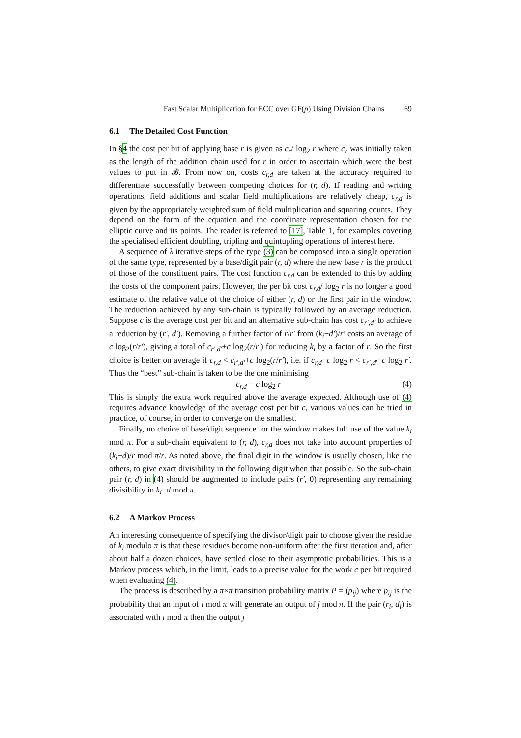Fast Scalar Multiplication for ECC over GF(p) Using Division Chains 69
6.1 The Detailed Cost Function
In §4 the cost per bit of applying base r is given as c<sub>r</sub>/ log<sub>2</sub> r where c<sub>r</sub> was initially taken as the length of the addition chain used for r in order to ascertain which were the best values to put in 𝓑. From now on, costs c<sub>r,d</sub> are taken at the accuracy required to differentiate successfully between competing choices for (r, d). If reading and writing operations, field additions and scalar field multiplications are relatively cheap, c<sub>r,d</sub> is given by the appropriately weighted sum of field multiplication and squaring counts. They depend on the form of the equation and the coordinate representation chosen for the elliptic curve and its points. The reader is referred to [17], Table 1, for examples covering the specialised efficient doubling, tripling and quintupling operations of interest here.
A sequence of λ iterative steps of the type (3) can be composed into a single operation of the same type, represented by a base/digit pair (r, d) where the new base r is the product of those of the constituent pairs. The cost function c<sub>r,d</sub> can be extended to this by adding the costs of the component pairs. However, the per bit cost c<sub>r,d</sub>/ log<sub>2</sub> r is no longer a good estimate of the relative value of the choice of either (r, d) or the first pair in the window. The reduction achieved by any sub-chain is typically followed by an average reduction. Suppose c is the average cost per bit and an alternative sub-chain has cost c<sub>r′,d′</sub> to achieve a reduction by (r′, d′). Removing a further factor of r/r′ from (k<sub>i</sub>−d′)/r′ costs an average of c log<sub>2</sub>(r/r′), giving a total of c<sub>r′,d′</sub>+c log<sub>2</sub>(r/r′) for reducing k<sub>i</sub> by a factor of r. So the first choice is better on average if c<sub>r,d</sub> < c<sub>r′,d′</sub>+c log<sub>2</sub>(r/r′), i.e. if c<sub>r,d</sub>−c log<sub>2</sub> r < c<sub>r′,d′</sub>−c log<sub>2</sub> r′. Thus the “best” sub-chain is taken to be the one minimising
c<sub>r,d</sub> − c log<sub>2</sub> r (4)
This is simply the extra work required above the average expected. Although use of (4) requires advance knowledge of the average cost per bit c, various values can be tried in practice, of course, in order to converge on the smallest.
Finally, no choice of base/digit sequence for the window makes full use of the value k<sub>i</sub> mod π. For a sub-chain equivalent to (r, d), c<sub>r,d</sub> does not take into account properties of (k<sub>i</sub>−d)/r mod π/r. As noted above, the final digit in the window is usually chosen, like the others, to give exact divisibility in the following digit when that possible. So the sub-chain pair (r, d) in (4) should be augmented to include pairs (r′, 0) representing any remaining divisibility in k<sub>i</sub>−d mod π.
6.2 A Markov Process
An interesting consequence of specifying the divisor/digit pair to choose given the residue of k<sub>i</sub> modulo π is that these residues become non-uniform after the first iteration and, after about half a dozen choices, have settled close to their asymptotic probabilities. This is a Markov process which, in the limit, leads to a precise value for the work c per bit required when evaluating (4).
The process is described by a π×π transition probability matrix P = (p<sub>ij</sub>) where p<sub>ij</sub> is the probability that an input of i mod π will generate an output of j mod π. If the pair (r<sub>i</sub>, d<sub>i</sub>) is associated with i mod π then the output j